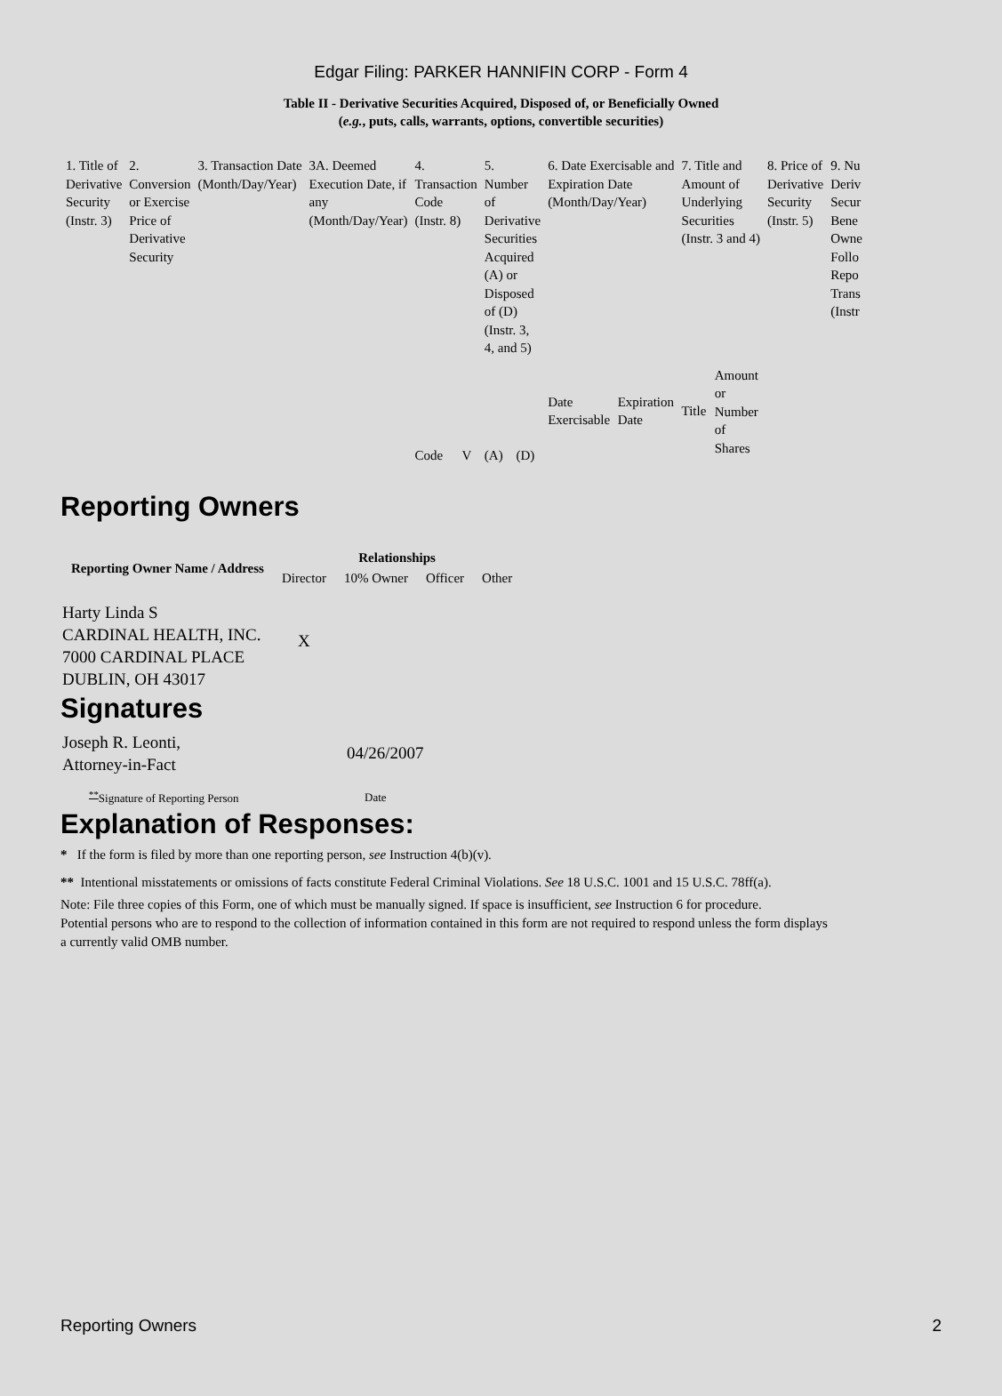Edgar Filing: PARKER HANNIFIN CORP - Form 4
Table II - Derivative Securities Acquired, Disposed of, or Beneficially Owned
(e.g., puts, calls, warrants, options, convertible securities)
| 1. Title of Derivative Security (Instr. 3) | 2. Conversion or Exercise Price of Derivative Security | 3. Transaction Date (Month/Day/Year) | 3A. Deemed Execution Date, if any (Month/Day/Year) | 4. Transaction Code (Instr. 8) | | 5. Number of Derivative Securities Acquired (A) or Disposed of (D) (Instr. 3, 4, and 5) | | 6. Date Exercisable and Expiration Date (Month/Day/Year) | | 7. Title and Amount of Underlying Securities (Instr. 3 and 4) | | 8. Price of Derivative Security (Instr. 5) | 9. Nu Deriv Secur Bene Owne Follo Repo Trans (Instr |
| | | | | Code | V | (A) | (D) | Date Exercisable | Expiration Date | Title | Amount or Number of Shares | | |
Reporting Owners
| Reporting Owner Name / Address | Relationships | | | |
| --- | --- | --- | --- | --- |
| | Director | 10% Owner | Officer | Other |
| Harty Linda S CARDINAL HEALTH, INC. 7000 CARDINAL PLACE DUBLIN, OH 43017 | X | | | |
Signatures
| Joseph R. Leonti, Attorney-in-Fact | 04/26/2007 |
| <sup>**</sup> Signature of Reporting Person | Date |
Explanation of Responses:
* If the form is filed by more than one reporting person, see Instruction 4(b)(v).
** Intentional misstatements or omissions of facts constitute Federal Criminal Violations. See 18 U.S.C. 1001 and 15 U.S.C. 78ff(a).
Note: File three copies of this Form, one of which must be manually signed. If space is insufficient, see Instruction 6 for procedure.
Potential persons who are to respond to the collection of information contained in this form are not required to respond unless the form displays
a currently valid OMB number.
Reporting Owners 2